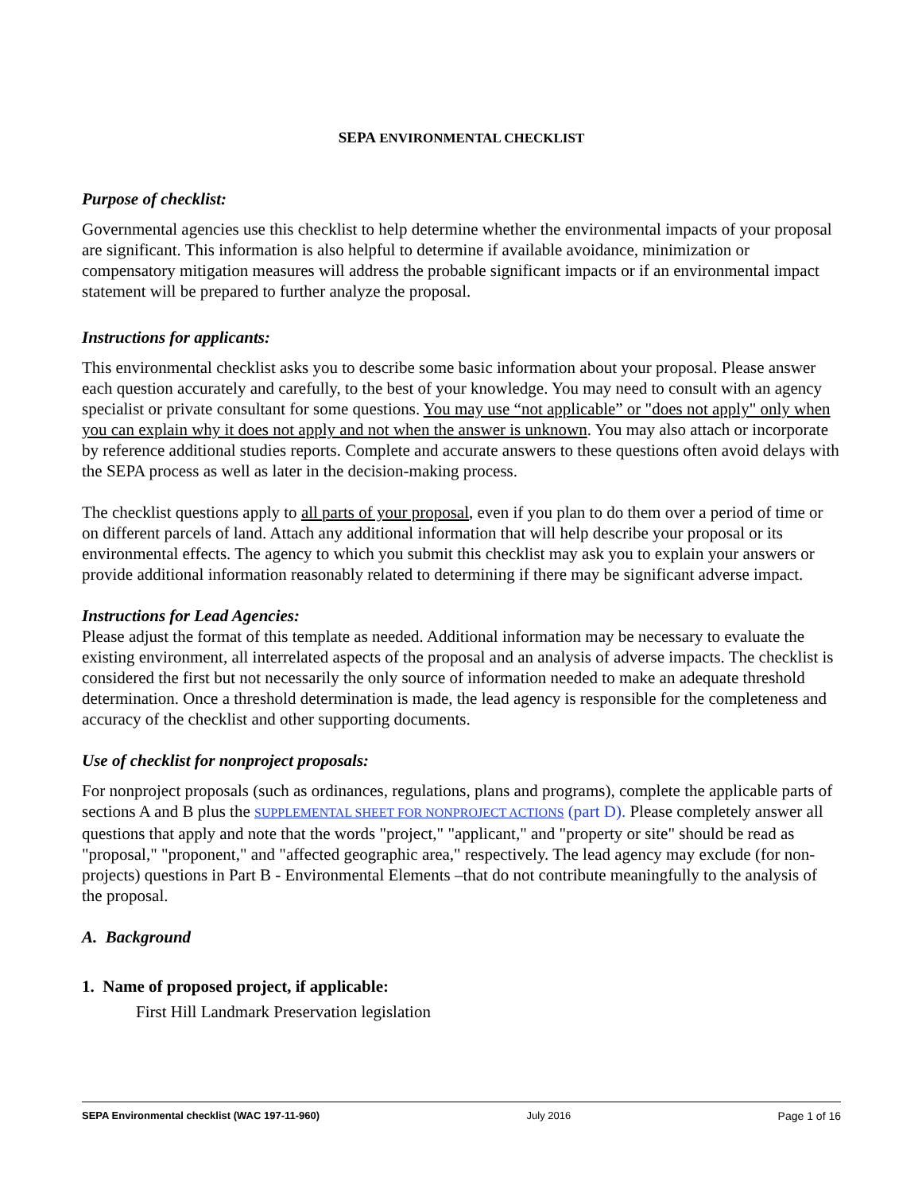SEPA ENVIRONMENTAL CHECKLIST
Purpose of checklist:
Governmental agencies use this checklist to help determine whether the environmental impacts of your proposal are significant. This information is also helpful to determine if available avoidance, minimization or compensatory mitigation measures will address the probable significant impacts or if an environmental impact statement will be prepared to further analyze the proposal.
Instructions for applicants:
This environmental checklist asks you to describe some basic information about your proposal. Please answer each question accurately and carefully, to the best of your knowledge. You may need to consult with an agency specialist or private consultant for some questions. You may use “not applicable” or "does not apply" only when you can explain why it does not apply and not when the answer is unknown. You may also attach or incorporate by reference additional studies reports. Complete and accurate answers to these questions often avoid delays with the SEPA process as well as later in the decision-making process.
The checklist questions apply to all parts of your proposal, even if you plan to do them over a period of time or on different parcels of land. Attach any additional information that will help describe your proposal or its environmental effects. The agency to which you submit this checklist may ask you to explain your answers or provide additional information reasonably related to determining if there may be significant adverse impact.
Instructions for Lead Agencies:
Please adjust the format of this template as needed. Additional information may be necessary to evaluate the existing environment, all interrelated aspects of the proposal and an analysis of adverse impacts. The checklist is considered the first but not necessarily the only source of information needed to make an adequate threshold determination. Once a threshold determination is made, the lead agency is responsible for the completeness and accuracy of the checklist and other supporting documents.
Use of checklist for nonproject proposals:
For nonproject proposals (such as ordinances, regulations, plans and programs), complete the applicable parts of sections A and B plus the SUPPLEMENTAL SHEET FOR NONPROJECT ACTIONS (part D). Please completely answer all questions that apply and note that the words "project," "applicant," and "property or site" should be read as "proposal," "proponent," and "affected geographic area," respectively. The lead agency may exclude (for non-projects) questions in Part B - Environmental Elements –that do not contribute meaningfully to the analysis of the proposal.
A. Background
1. Name of proposed project, if applicable:
First Hill Landmark Preservation legislation
SEPA Environmental checklist (WAC 197-11-960) July 2016 Page 1 of 16